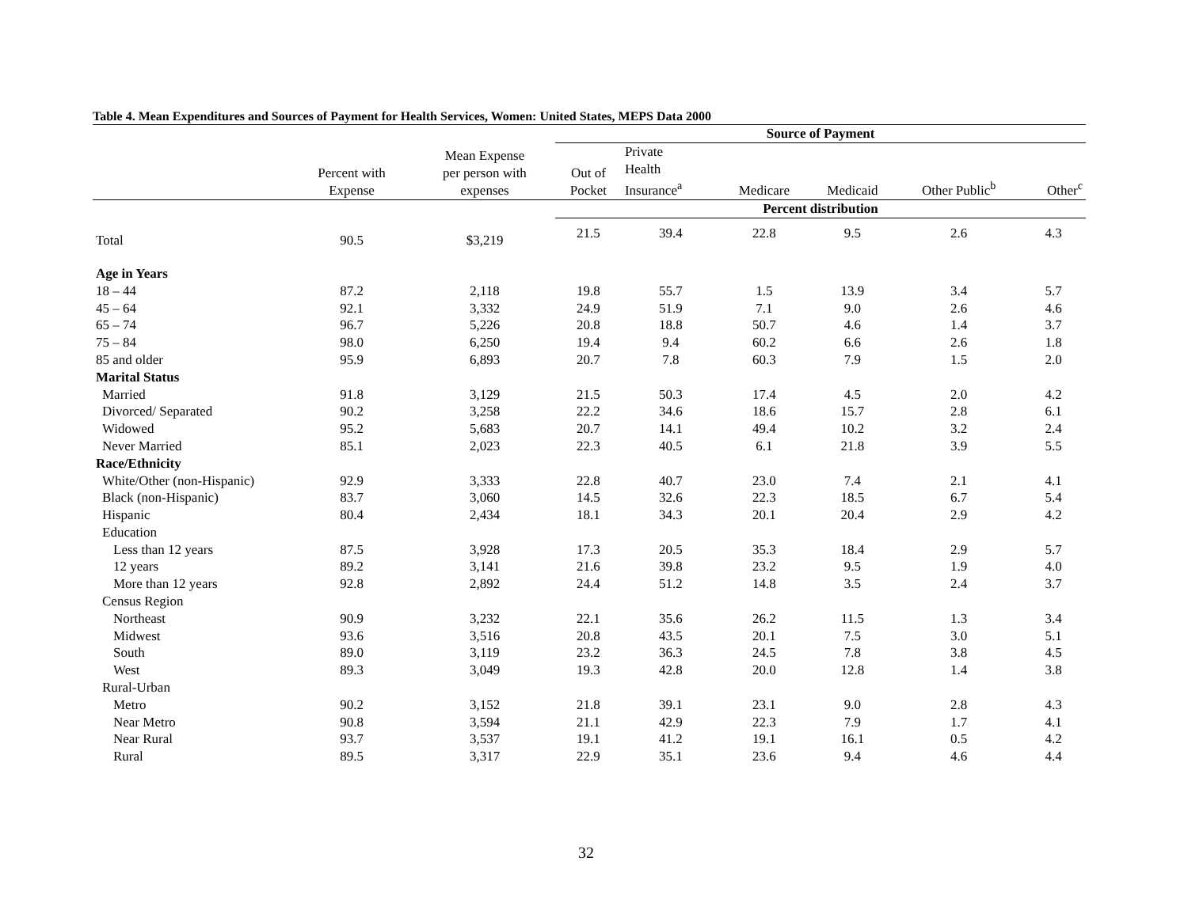Table 4. Mean Expenditures and Sources of Payment for Health Services, Women: United States, MEPS Data 2000
| | | | Source of Payment | | | | | |
| --- | --- | --- | --- | --- | --- | --- | --- | --- |
| | Percent with Expense | Mean Expense per person with expenses | Out of Pocket | Private Health Insurance<sup>a</sup> | Medicare | Medicaid | Other Public<sup>b</sup> | Other<sup>c</sup> |
| | | | Percent distribution | | | | | |
| Total | 90.5 | $3,219 | 21.5 | 39.4 | 22.8 | 9.5 | 2.6 | 4.3 |
| Age in Years | | | | | | | | |
| 18 – 44 | 87.2 | 2,118 | 19.8 | 55.7 | 1.5 | 13.9 | 3.4 | 5.7 |
| 45 – 64 | 92.1 | 3,332 | 24.9 | 51.9 | 7.1 | 9.0 | 2.6 | 4.6 |
| 65 – 74 | 96.7 | 5,226 | 20.8 | 18.8 | 50.7 | 4.6 | 1.4 | 3.7 |
| 75 – 84 | 98.0 | 6,250 | 19.4 | 9.4 | 60.2 | 6.6 | 2.6 | 1.8 |
| 85 and older | 95.9 | 6,893 | 20.7 | 7.8 | 60.3 | 7.9 | 1.5 | 2.0 |
| Marital Status | | | | | | | | |
| Married | 91.8 | 3,129 | 21.5 | 50.3 | 17.4 | 4.5 | 2.0 | 4.2 |
| Divorced/ Separated | 90.2 | 3,258 | 22.2 | 34.6 | 18.6 | 15.7 | 2.8 | 6.1 |
| Widowed | 95.2 | 5,683 | 20.7 | 14.1 | 49.4 | 10.2 | 3.2 | 2.4 |
| Never Married | 85.1 | 2,023 | 22.3 | 40.5 | 6.1 | 21.8 | 3.9 | 5.5 |
| Race/Ethnicity | | | | | | | | |
| White/Other (non-Hispanic) | 92.9 | 3,333 | 22.8 | 40.7 | 23.0 | 7.4 | 2.1 | 4.1 |
| Black (non-Hispanic) | 83.7 | 3,060 | 14.5 | 32.6 | 22.3 | 18.5 | 6.7 | 5.4 |
| Hispanic | 80.4 | 2,434 | 18.1 | 34.3 | 20.1 | 20.4 | 2.9 | 4.2 |
| Education | | | | | | | | |
| Less than 12 years | 87.5 | 3,928 | 17.3 | 20.5 | 35.3 | 18.4 | 2.9 | 5.7 |
| 12 years | 89.2 | 3,141 | 21.6 | 39.8 | 23.2 | 9.5 | 1.9 | 4.0 |
| More than 12 years | 92.8 | 2,892 | 24.4 | 51.2 | 14.8 | 3.5 | 2.4 | 3.7 |
| Census Region | | | | | | | | |
| Northeast | 90.9 | 3,232 | 22.1 | 35.6 | 26.2 | 11.5 | 1.3 | 3.4 |
| Midwest | 93.6 | 3,516 | 20.8 | 43.5 | 20.1 | 7.5 | 3.0 | 5.1 |
| South | 89.0 | 3,119 | 23.2 | 36.3 | 24.5 | 7.8 | 3.8 | 4.5 |
| West | 89.3 | 3,049 | 19.3 | 42.8 | 20.0 | 12.8 | 1.4 | 3.8 |
| Rural-Urban | | | | | | | | |
| Metro | 90.2 | 3,152 | 21.8 | 39.1 | 23.1 | 9.0 | 2.8 | 4.3 |
| Near Metro | 90.8 | 3,594 | 21.1 | 42.9 | 22.3 | 7.9 | 1.7 | 4.1 |
| Near Rural | 93.7 | 3,537 | 19.1 | 41.2 | 19.1 | 16.1 | 0.5 | 4.2 |
| Rural | 89.5 | 3,317 | 22.9 | 35.1 | 23.6 | 9.4 | 4.6 | 4.4 |
32